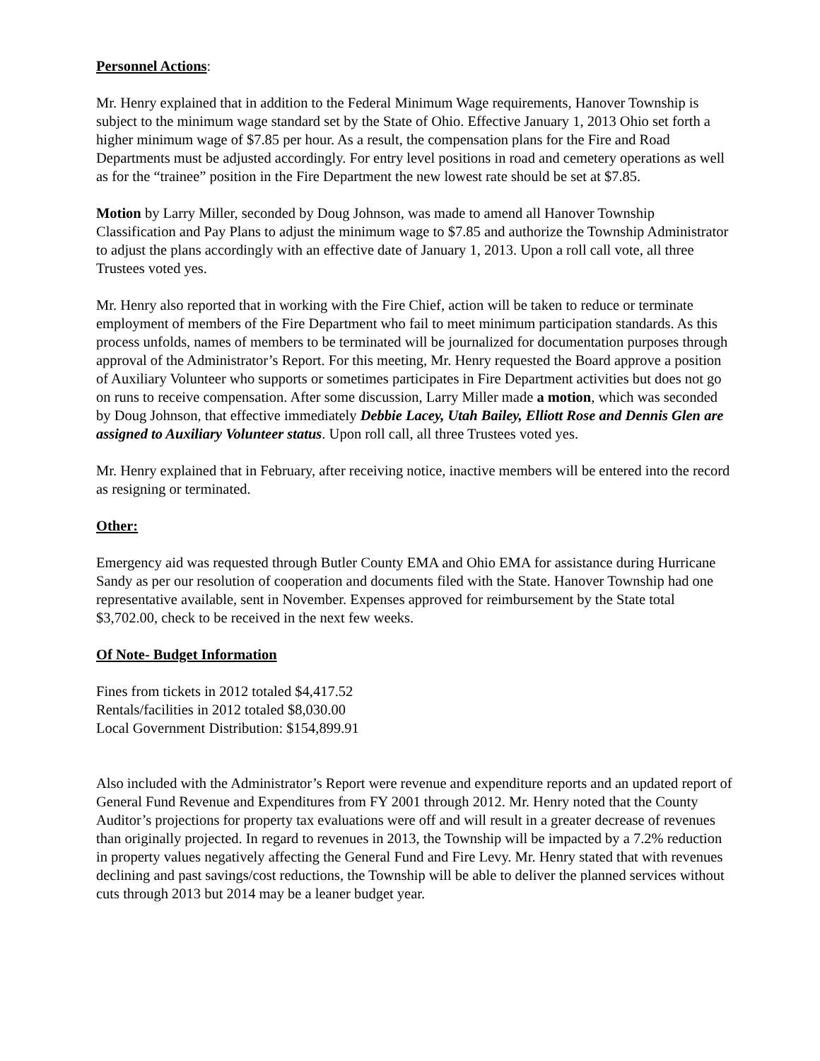Personnel Actions:
Mr. Henry explained that in addition to the Federal Minimum Wage requirements, Hanover Township is subject to the minimum wage standard set by the State of Ohio. Effective January 1, 2013 Ohio set forth a higher minimum wage of $7.85 per hour. As a result, the compensation plans for the Fire and Road Departments must be adjusted accordingly. For entry level positions in road and cemetery operations as well as for the “trainee” position in the Fire Department the new lowest rate should be set at $7.85.
Motion by Larry Miller, seconded by Doug Johnson, was made to amend all Hanover Township Classification and Pay Plans to adjust the minimum wage to $7.85 and authorize the Township Administrator to adjust the plans accordingly with an effective date of January 1, 2013. Upon a roll call vote, all three Trustees voted yes.
Mr. Henry also reported that in working with the Fire Chief, action will be taken to reduce or terminate employment of members of the Fire Department who fail to meet minimum participation standards. As this process unfolds, names of members to be terminated will be journalized for documentation purposes through approval of the Administrator’s Report. For this meeting, Mr. Henry requested the Board approve a position of Auxiliary Volunteer who supports or sometimes participates in Fire Department activities but does not go on runs to receive compensation. After some discussion, Larry Miller made a motion, which was seconded by Doug Johnson, that effective immediately Debbie Lacey, Utah Bailey, Elliott Rose and Dennis Glen are assigned to Auxiliary Volunteer status. Upon roll call, all three Trustees voted yes.
Mr. Henry explained that in February, after receiving notice, inactive members will be entered into the record as resigning or terminated.
Other:
Emergency aid was requested through Butler County EMA and Ohio EMA for assistance during Hurricane Sandy as per our resolution of cooperation and documents filed with the State. Hanover Township had one representative available, sent in November. Expenses approved for reimbursement by the State total $3,702.00, check to be received in the next few weeks.
Of Note- Budget Information
Fines from tickets in 2012 totaled $4,417.52
Rentals/facilities in 2012 totaled $8,030.00
Local Government Distribution: $154,899.91
Also included with the Administrator’s Report were revenue and expenditure reports and an updated report of General Fund Revenue and Expenditures from FY 2001 through 2012. Mr. Henry noted that the County Auditor’s projections for property tax evaluations were off and will result in a greater decrease of revenues than originally projected. In regard to revenues in 2013, the Township will be impacted by a 7.2% reduction in property values negatively affecting the General Fund and Fire Levy. Mr. Henry stated that with revenues declining and past savings/cost reductions, the Township will be able to deliver the planned services without cuts through 2013 but 2014 may be a leaner budget year.